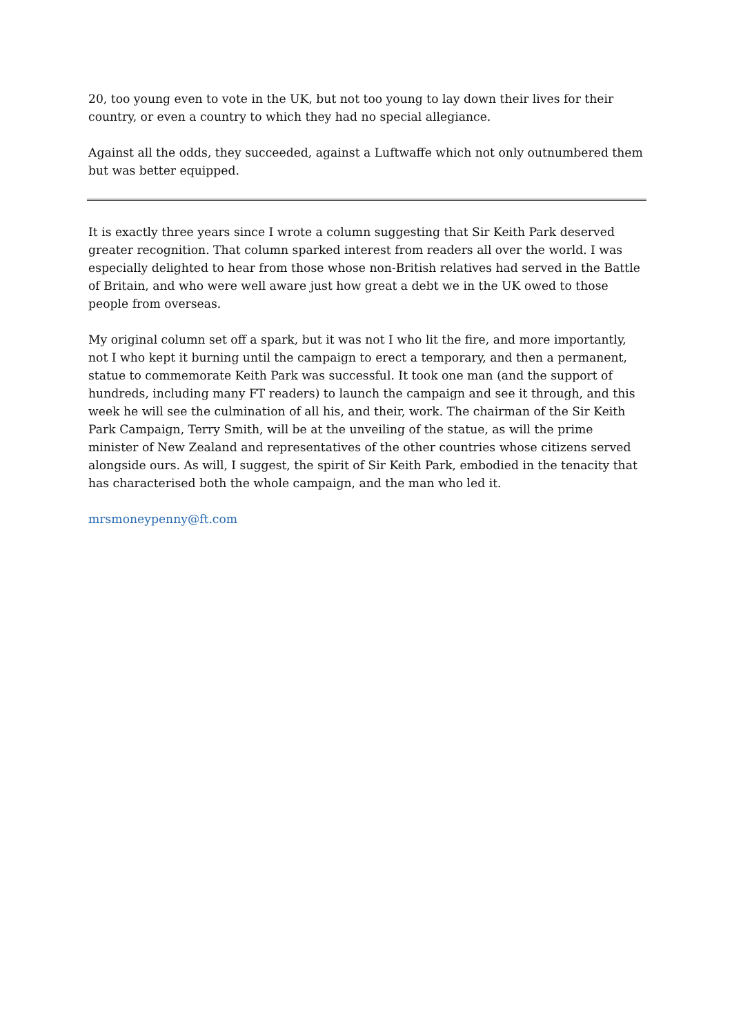20, too young even to vote in the UK, but not too young to lay down their lives for their country, or even a country to which they had no special allegiance.
Against all the odds, they succeeded, against a Luftwaffe which not only outnumbered them but was better equipped.
It is exactly three years since I wrote a column suggesting that Sir Keith Park deserved greater recognition. That column sparked interest from readers all over the world. I was especially delighted to hear from those whose non-British relatives had served in the Battle of Britain, and who were well aware just how great a debt we in the UK owed to those people from overseas.
My original column set off a spark, but it was not I who lit the fire, and more importantly, not I who kept it burning until the campaign to erect a temporary, and then a permanent, statue to commemorate Keith Park was successful. It took one man (and the support of hundreds, including many FT readers) to launch the campaign and see it through, and this week he will see the culmination of all his, and their, work. The chairman of the Sir Keith Park Campaign, Terry Smith, will be at the unveiling of the statue, as will the prime minister of New Zealand and representatives of the other countries whose citizens served alongside ours. As will, I suggest, the spirit of Sir Keith Park, embodied in the tenacity that has characterised both the whole campaign, and the man who led it.
mrsmoneypenny@ft.com